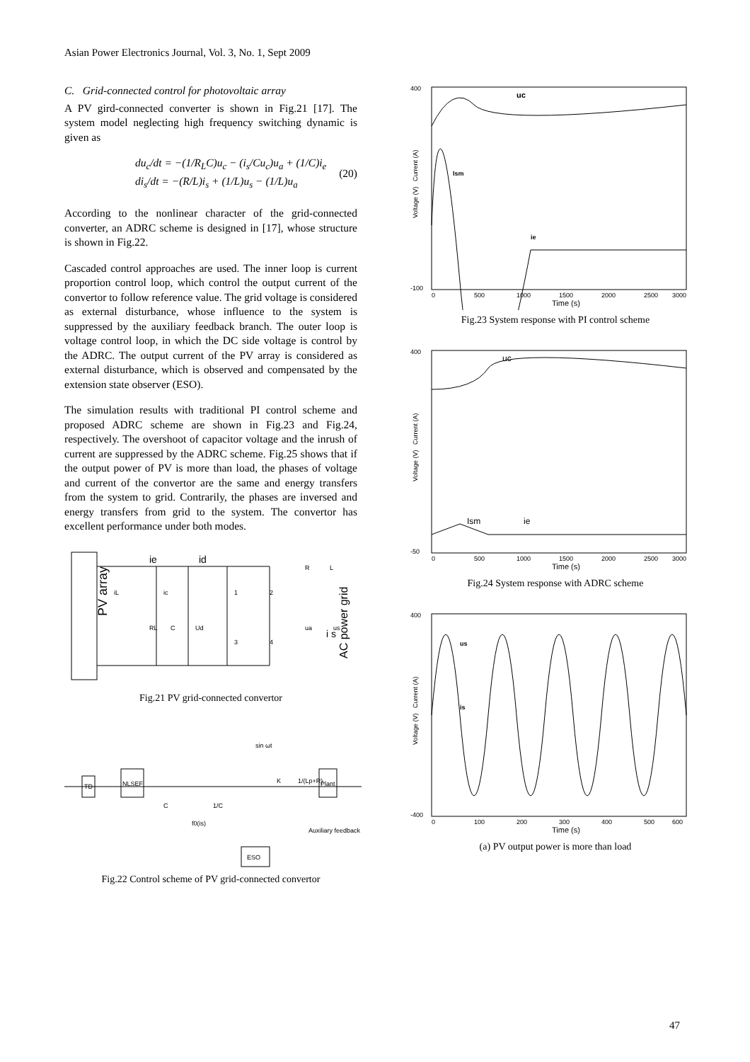Asian Power Electronics Journal, Vol. 3, No. 1, Sept 2009
C. Grid-connected control for photovoltaic array
A PV gird-connected converter is shown in Fig.21 [17]. The system model neglecting high frequency switching dynamic is given as
du<sub>c</sub>/dt = −(1/R<sub>L</sub>C)u<sub>c</sub> − (i<sub>s</sub>/Cu<sub>c</sub>)u<sub>a</sub> + (1/C)i<sub>e</sub>
di<sub>s</sub>/dt = −(R/L)i<sub>s</sub> + (1/L)u<sub>s</sub> − (1/L)u<sub>a</sub>
(20)
According to the nonlinear character of the grid-connected converter, an ADRC scheme is designed in [17], whose structure is shown in Fig.22.
Cascaded control approaches are used. The inner loop is current proportion control loop, which control the output current of the convertor to follow reference value. The grid voltage is considered as external disturbance, whose influence to the system is suppressed by the auxiliary feedback branch. The outer loop is voltage control loop, in which the DC side voltage is control by the ADRC. The output current of the PV array is considered as external disturbance, which is observed and compensated by the extension state observer (ESO).
The simulation results with traditional PI control scheme and proposed ADRC scheme are shown in Fig.23 and Fig.24, respectively. The overshoot of capacitor voltage and the inrush of current are suppressed by the ADRC scheme. Fig.25 shows that if the output power of PV is more than load, the phases of voltage and current of the convertor are the same and energy transfers from the system to grid. Contrarily, the phases are inversed and energy transfers from grid to the system. The convertor has excellent performance under both modes.
PV array
ie
id
i s
AC power grid
RL
C
Ud
ua
us
R
L
iL
ic
1
2
3
4
Fig.21 PV grid-connected convertor
TD
NLSEF
Plant
ESO
sin ωt
1/(Lp+R)
K
f0(is)
Auxiliary feedback
C
1/C
Fig.22 Control scheme of PV grid-connected convertor
Voltage (V) Current (A)
400
-100
0
500
1000
1500
2000
2500
3000
Time (s)
uc
Ism
ie
Fig.23 System response with PI control scheme
Voltage (V) Current (A)
400
-50
0
500
1000
1500
2000
2500
3000
Time (s)
uc
Ism
ie
Fig.24 System response with ADRC scheme
Voltage (V) Current (A)
400
-400
0
100
200
300
400
500
600
Time (s)
us
is
(a) PV output power is more than load
47